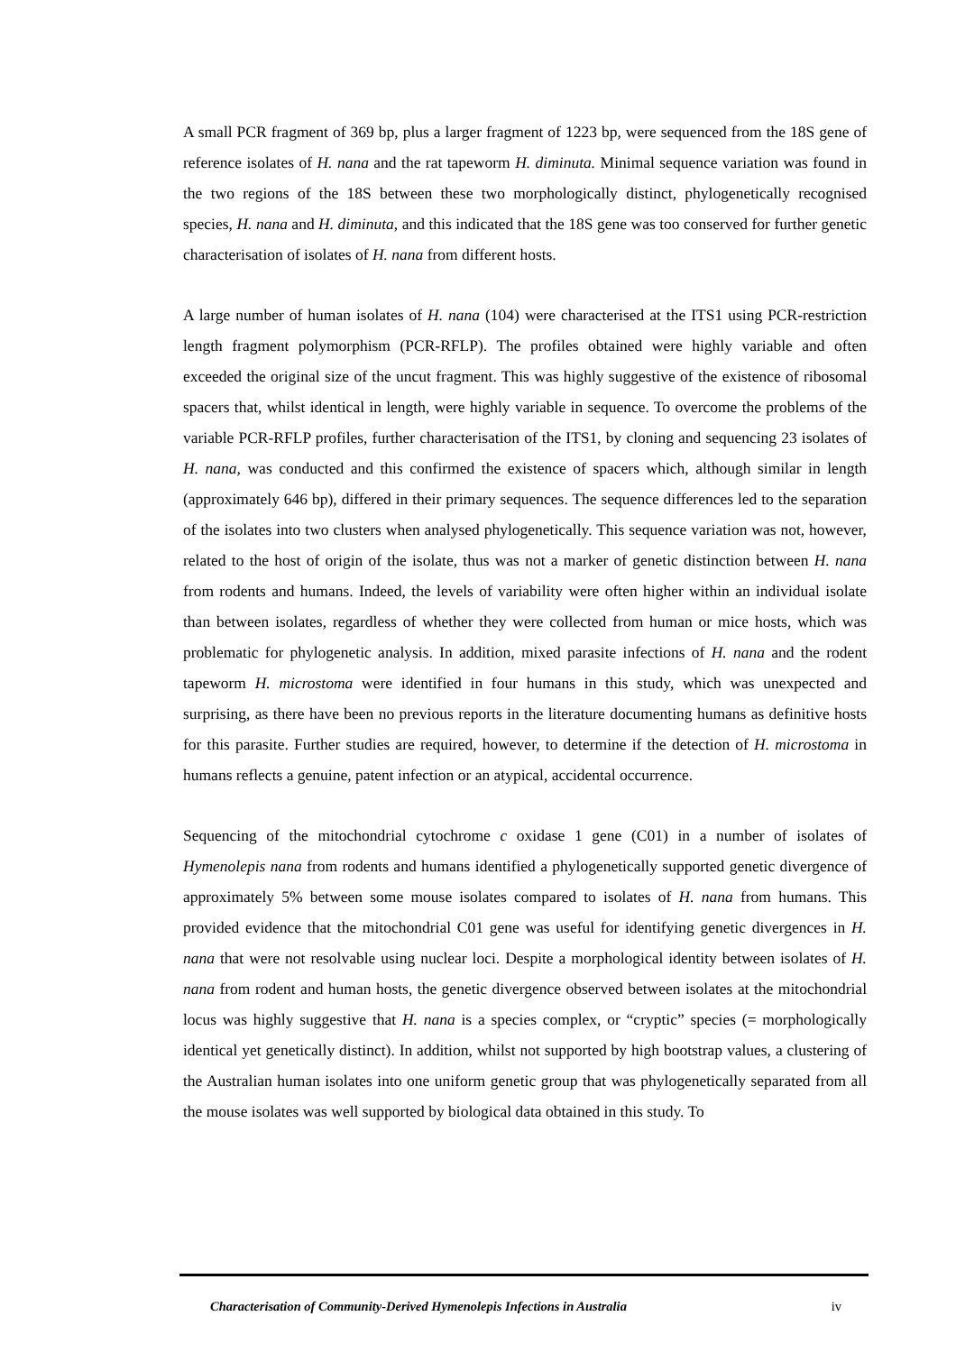A small PCR fragment of 369 bp, plus a larger fragment of 1223 bp, were sequenced from the 18S gene of reference isolates of H. nana and the rat tapeworm H. diminuta. Minimal sequence variation was found in the two regions of the 18S between these two morphologically distinct, phylogenetically recognised species, H. nana and H. diminuta, and this indicated that the 18S gene was too conserved for further genetic characterisation of isolates of H. nana from different hosts.
A large number of human isolates of H. nana (104) were characterised at the ITS1 using PCR-restriction length fragment polymorphism (PCR-RFLP). The profiles obtained were highly variable and often exceeded the original size of the uncut fragment. This was highly suggestive of the existence of ribosomal spacers that, whilst identical in length, were highly variable in sequence. To overcome the problems of the variable PCR-RFLP profiles, further characterisation of the ITS1, by cloning and sequencing 23 isolates of H. nana, was conducted and this confirmed the existence of spacers which, although similar in length (approximately 646 bp), differed in their primary sequences. The sequence differences led to the separation of the isolates into two clusters when analysed phylogenetically. This sequence variation was not, however, related to the host of origin of the isolate, thus was not a marker of genetic distinction between H. nana from rodents and humans. Indeed, the levels of variability were often higher within an individual isolate than between isolates, regardless of whether they were collected from human or mice hosts, which was problematic for phylogenetic analysis. In addition, mixed parasite infections of H. nana and the rodent tapeworm H. microstoma were identified in four humans in this study, which was unexpected and surprising, as there have been no previous reports in the literature documenting humans as definitive hosts for this parasite. Further studies are required, however, to determine if the detection of H. microstoma in humans reflects a genuine, patent infection or an atypical, accidental occurrence.
Sequencing of the mitochondrial cytochrome c oxidase 1 gene (C01) in a number of isolates of Hymenolepis nana from rodents and humans identified a phylogenetically supported genetic divergence of approximately 5% between some mouse isolates compared to isolates of H. nana from humans. This provided evidence that the mitochondrial C01 gene was useful for identifying genetic divergences in H. nana that were not resolvable using nuclear loci. Despite a morphological identity between isolates of H. nana from rodent and human hosts, the genetic divergence observed between isolates at the mitochondrial locus was highly suggestive that H. nana is a species complex, or “cryptic” species (= morphologically identical yet genetically distinct). In addition, whilst not supported by high bootstrap values, a clustering of the Australian human isolates into one uniform genetic group that was phylogenetically separated from all the mouse isolates was well supported by biological data obtained in this study. To
Characterisation of Community-Derived Hymenolepis Infections in Australia iv